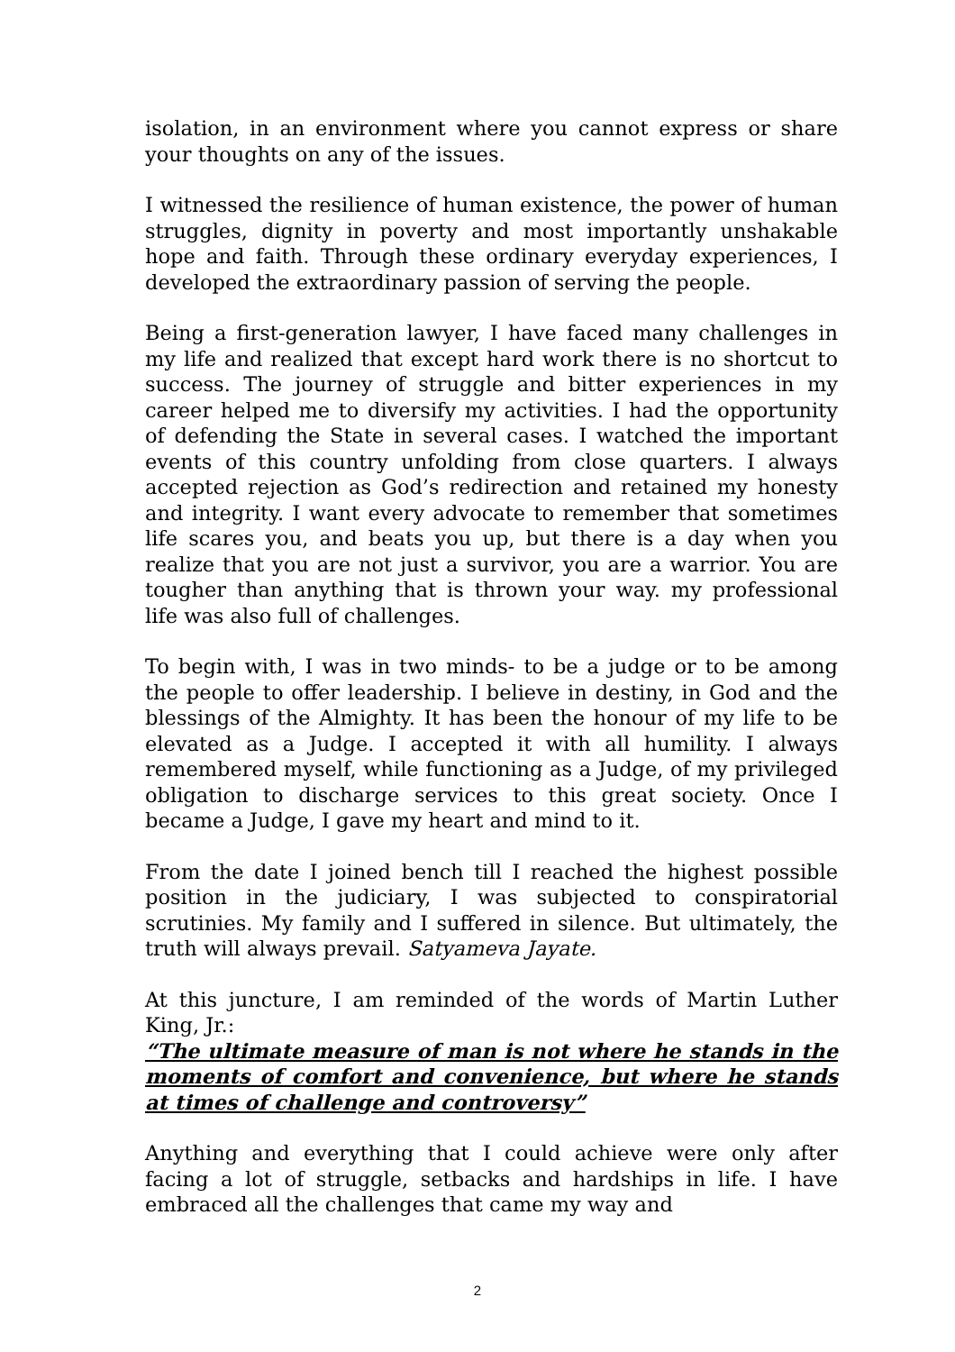isolation, in an environment where you cannot express or share your thoughts on any of the issues.
I witnessed the resilience of human existence, the power of human struggles, dignity in poverty and most importantly unshakable hope and faith. Through these ordinary everyday experiences, I developed the extraordinary passion of serving the people.
Being a first-generation lawyer, I have faced many challenges in my life and realized that except hard work there is no shortcut to success. The journey of struggle and bitter experiences in my career helped me to diversify my activities. I had the opportunity of defending the State in several cases. I watched the important events of this country unfolding from close quarters. I always accepted rejection as God’s redirection and retained my honesty and integrity. I want every advocate to remember that sometimes life scares you, and beats you up, but there is a day when you realize that you are not just a survivor, you are a warrior. You are tougher than anything that is thrown your way. my professional life was also full of challenges.
To begin with, I was in two minds- to be a judge or to be among the people to offer leadership. I believe in destiny, in God and the blessings of the Almighty. It has been the honour of my life to be elevated as a Judge. I accepted it with all humility. I always remembered myself, while functioning as a Judge, of my privileged obligation to discharge services to this great society. Once I became a Judge, I gave my heart and mind to it.
From the date I joined bench till I reached the highest possible position in the judiciary, I was subjected to conspiratorial scrutinies. My family and I suffered in silence. But ultimately, the truth will always prevail. Satyameva Jayate.
At this juncture, I am reminded of the words of Martin Luther King, Jr.:
“The ultimate measure of man is not where he stands in the moments of comfort and convenience, but where he stands at times of challenge and controversy”
Anything and everything that I could achieve were only after facing a lot of struggle, setbacks and hardships in life. I have embraced all the challenges that came my way and
2